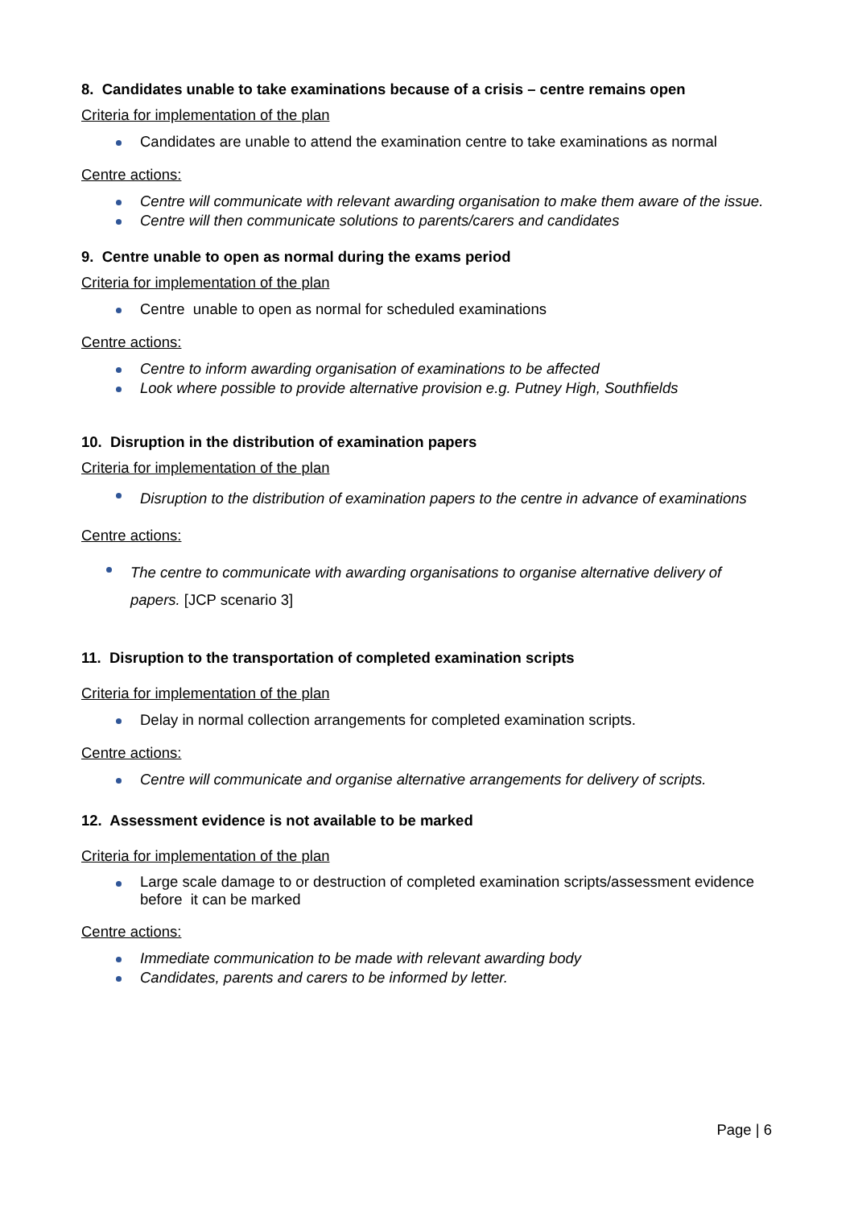8. Candidates unable to take examinations because of a crisis – centre remains open
Criteria for implementation of the plan
Candidates are unable to attend the examination centre to take examinations as normal
Centre actions:
Centre will communicate with relevant awarding organisation to make them aware of the issue.
Centre will then communicate solutions to parents/carers and candidates
9. Centre unable to open as normal during the exams period
Criteria for implementation of the plan
Centre unable to open as normal for scheduled examinations
Centre actions:
Centre to inform awarding organisation of examinations to be affected
Look where possible to provide alternative provision e.g. Putney High, Southfields
10. Disruption in the distribution of examination papers
Criteria for implementation of the plan
Disruption to the distribution of examination papers to the centre in advance of examinations
Centre actions:
The centre to communicate with awarding organisations to organise alternative delivery of papers. [JCP scenario 3]
11. Disruption to the transportation of completed examination scripts
Criteria for implementation of the plan
Delay in normal collection arrangements for completed examination scripts.
Centre actions:
Centre will communicate and organise alternative arrangements for delivery of scripts.
12. Assessment evidence is not available to be marked
Criteria for implementation of the plan
Large scale damage to or destruction of completed examination scripts/assessment evidence before it can be marked
Centre actions:
Immediate communication to be made with relevant awarding body
Candidates, parents and carers to be informed by letter.
Page | 6